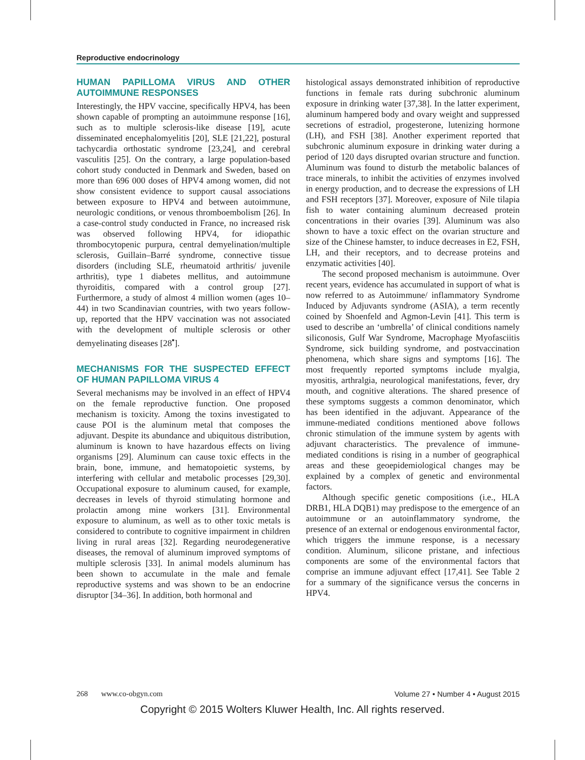Reproductive endocrinology
HUMAN PAPILLOMA VIRUS AND OTHER AUTOIMMUNE RESPONSES
Interestingly, the HPV vaccine, specifically HPV4, has been shown capable of prompting an autoimmune response [16], such as to multiple sclerosis-like disease [19], acute disseminated encephalomyelitis [20], SLE [21,22], postural tachycardia orthostatic syndrome [23,24], and cerebral vasculitis [25]. On the contrary, a large population-based cohort study conducted in Denmark and Sweden, based on more than 696 000 doses of HPV4 among women, did not show consistent evidence to support causal associations between exposure to HPV4 and between autoimmune, neurologic conditions, or venous thromboembolism [26]. In a case-control study conducted in France, no increased risk was observed following HPV4, for idiopathic thrombocytopenic purpura, central demyelination/multiple sclerosis, Guillain–Barré syndrome, connective tissue disorders (including SLE, rheumatoid arthritis/ juvenile arthritis), type 1 diabetes mellitus, and autoimmune thyroiditis, compared with a control group [27]. Furthermore, a study of almost 4 million women (ages 10–44) in two Scandinavian countries, with two years follow-up, reported that the HPV vaccination was not associated with the development of multiple sclerosis or other demyelinating diseases [28<sup>▪</sup>].
MECHANISMS FOR THE SUSPECTED EFFECT OF HUMAN PAPILLOMA VIRUS 4
Several mechanisms may be involved in an effect of HPV4 on the female reproductive function. One proposed mechanism is toxicity. Among the toxins investigated to cause POI is the aluminum metal that composes the adjuvant. Despite its abundance and ubiquitous distribution, aluminum is known to have hazardous effects on living organisms [29]. Aluminum can cause toxic effects in the brain, bone, immune, and hematopoietic systems, by interfering with cellular and metabolic processes [29,30]. Occupational exposure to aluminum caused, for example, decreases in levels of thyroid stimulating hormone and prolactin among mine workers [31]. Environmental exposure to aluminum, as well as to other toxic metals is considered to contribute to cognitive impairment in children living in rural areas [32]. Regarding neurodegenerative diseases, the removal of aluminum improved symptoms of multiple sclerosis [33]. In animal models aluminum has been shown to accumulate in the male and female reproductive systems and was shown to be an endocrine disruptor [34–36]. In addition, both hormonal and
histological assays demonstrated inhibition of reproductive functions in female rats during subchronic aluminum exposure in drinking water [37,38]. In the latter experiment, aluminum hampered body and ovary weight and suppressed secretions of estradiol, progesterone, lutenizing hormone (LH), and FSH [38]. Another experiment reported that subchronic aluminum exposure in drinking water during a period of 120 days disrupted ovarian structure and function. Aluminum was found to disturb the metabolic balances of trace minerals, to inhibit the activities of enzymes involved in energy production, and to decrease the expressions of LH and FSH receptors [37]. Moreover, exposure of Nile tilapia fish to water containing aluminum decreased protein concentrations in their ovaries [39]. Aluminum was also shown to have a toxic effect on the ovarian structure and size of the Chinese hamster, to induce decreases in E2, FSH, LH, and their receptors, and to decrease proteins and enzymatic activities [40].
The second proposed mechanism is autoimmune. Over recent years, evidence has accumulated in support of what is now referred to as Autoimmune/ inflammatory Syndrome Induced by Adjuvants syndrome (ASIA), a term recently coined by Shoenfeld and Agmon-Levin [41]. This term is used to describe an ‘umbrella’ of clinical conditions namely siliconosis, Gulf War Syndrome, Macrophage Myofasciitis Syndrome, sick building syndrome, and postvaccination phenomena, which share signs and symptoms [16]. The most frequently reported symptoms include myalgia, myositis, arthralgia, neurological manifestations, fever, dry mouth, and cognitive alterations. The shared presence of these symptoms suggests a common denominator, which has been identified in the adjuvant. Appearance of the immune-mediated conditions mentioned above follows chronic stimulation of the immune system by agents with adjuvant characteristics. The prevalence of immune-mediated conditions is rising in a number of geographical areas and these geoepidemiological changes may be explained by a complex of genetic and environmental factors.
Although specific genetic compositions (i.e., HLA DRB1, HLA DQB1) may predispose to the emergence of an autoimmune or an autoinflammatory syndrome, the presence of an external or endogenous environmental factor, which triggers the immune response, is a necessary condition. Aluminum, silicone pristane, and infectious components are some of the environmental factors that comprise an immune adjuvant effect [17,41]. See Table 2 for a summary of the significance versus the concerns in HPV4.
268 www.co-obgyn.com Volume 27 • Number 4 • August 2015
Copyright © 2015 Wolters Kluwer Health, Inc. All rights reserved.